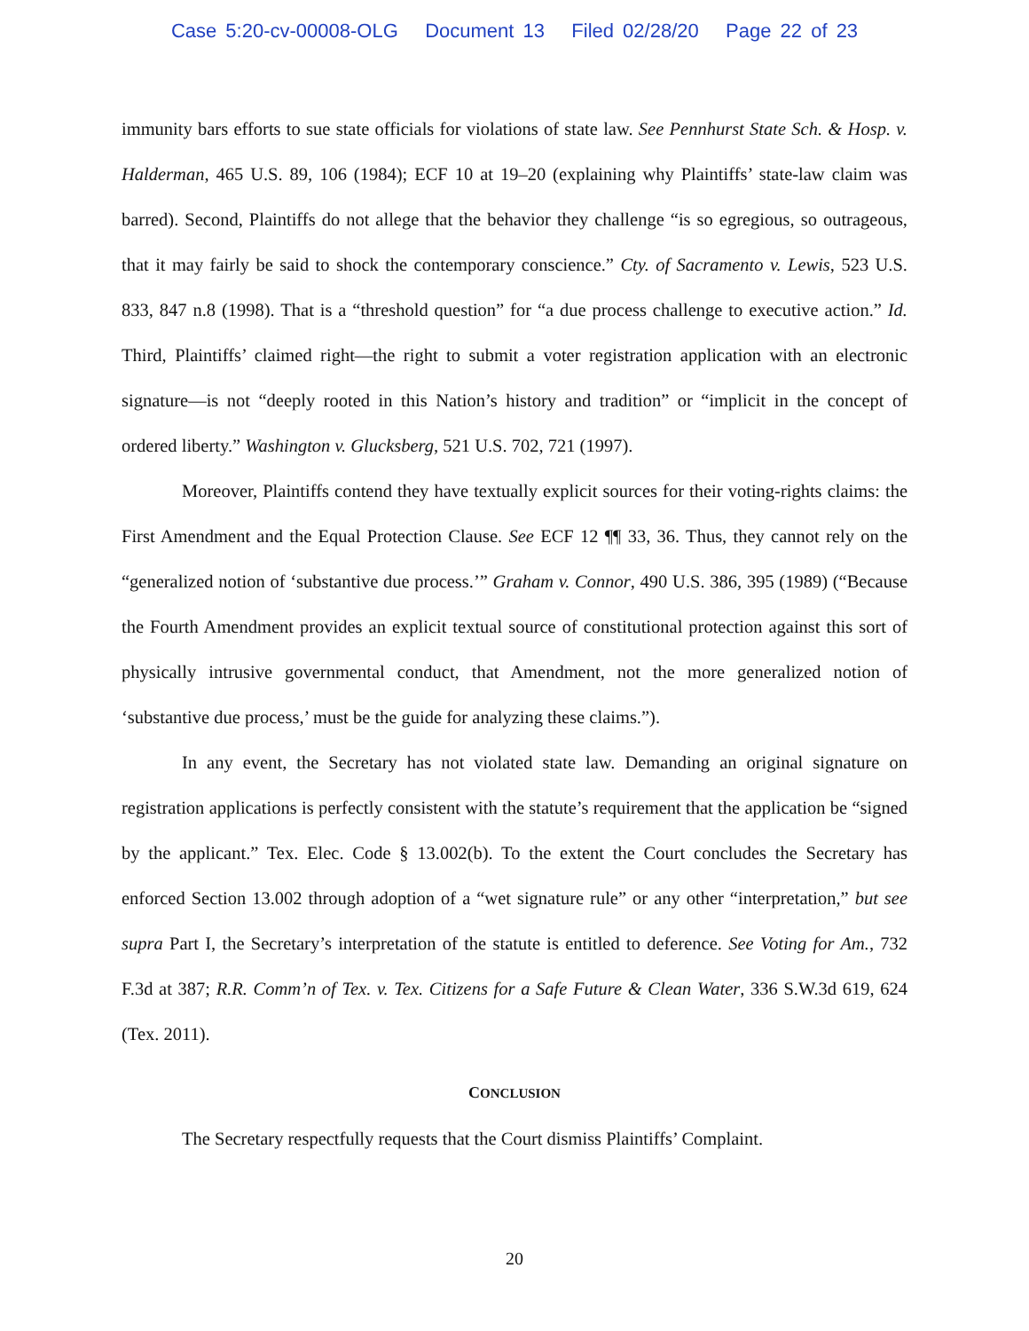Case 5:20-cv-00008-OLG Document 13 Filed 02/28/20 Page 22 of 23
immunity bars efforts to sue state officials for violations of state law. See Pennhurst State Sch. & Hosp. v. Halderman, 465 U.S. 89, 106 (1984); ECF 10 at 19–20 (explaining why Plaintiffs’ state-law claim was barred). Second, Plaintiffs do not allege that the behavior they challenge “is so egregious, so outrageous, that it may fairly be said to shock the contemporary conscience.” Cty. of Sacramento v. Lewis, 523 U.S. 833, 847 n.8 (1998). That is a “threshold question” for “a due process challenge to executive action.” Id. Third, Plaintiffs’ claimed right—the right to submit a voter registration application with an electronic signature—is not “deeply rooted in this Nation’s history and tradition” or “implicit in the concept of ordered liberty.” Washington v. Glucksberg, 521 U.S. 702, 721 (1997).
Moreover, Plaintiffs contend they have textually explicit sources for their voting-rights claims: the First Amendment and the Equal Protection Clause. See ECF 12 ¶¶ 33, 36. Thus, they cannot rely on the “generalized notion of ‘substantive due process.’” Graham v. Connor, 490 U.S. 386, 395 (1989) (“Because the Fourth Amendment provides an explicit textual source of constitutional protection against this sort of physically intrusive governmental conduct, that Amendment, not the more generalized notion of ‘substantive due process,’ must be the guide for analyzing these claims.”).
In any event, the Secretary has not violated state law. Demanding an original signature on registration applications is perfectly consistent with the statute’s requirement that the application be “signed by the applicant.” Tex. Elec. Code § 13.002(b). To the extent the Court concludes the Secretary has enforced Section 13.002 through adoption of a “wet signature rule” or any other “interpretation,” but see supra Part I, the Secretary’s interpretation of the statute is entitled to deference. See Voting for Am., 732 F.3d at 387; R.R. Comm’n of Tex. v. Tex. Citizens for a Safe Future & Clean Water, 336 S.W.3d 619, 624 (Tex. 2011).
CONCLUSION
The Secretary respectfully requests that the Court dismiss Plaintiffs’ Complaint.
20